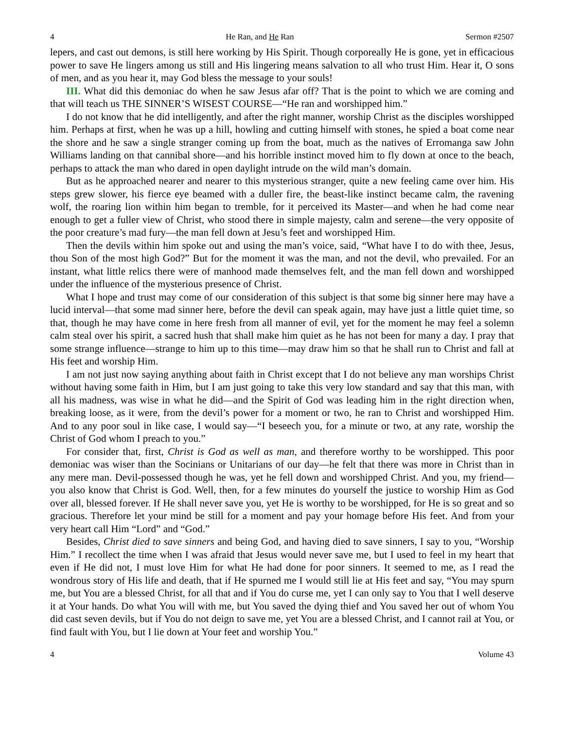4 He Ran, and He Ran Sermon #2507
lepers, and cast out demons, is still here working by His Spirit. Though corporeally He is gone, yet in efficacious power to save He lingers among us still and His lingering means salvation to all who trust Him. Hear it, O sons of men, and as you hear it, may God bless the message to your souls!
III. What did this demoniac do when he saw Jesus afar off? That is the point to which we are coming and that will teach us THE SINNER’S WISEST COURSE—“He ran and worshipped him.”
I do not know that he did intelligently, and after the right manner, worship Christ as the disciples worshipped him. Perhaps at first, when he was up a hill, howling and cutting himself with stones, he spied a boat come near the shore and he saw a single stranger coming up from the boat, much as the natives of Erromanga saw John Williams landing on that cannibal shore—and his horrible instinct moved him to fly down at once to the beach, perhaps to attack the man who dared in open daylight intrude on the wild man’s domain.
But as he approached nearer and nearer to this mysterious stranger, quite a new feeling came over him. His steps grew slower, his fierce eye beamed with a duller fire, the beast-like instinct became calm, the ravening wolf, the roaring lion within him began to tremble, for it perceived its Master—and when he had come near enough to get a fuller view of Christ, who stood there in simple majesty, calm and serene—the very opposite of the poor creature’s mad fury—the man fell down at Jesu’s feet and worshipped Him.
Then the devils within him spoke out and using the man’s voice, said, “What have I to do with thee, Jesus, thou Son of the most high God?” But for the moment it was the man, and not the devil, who prevailed. For an instant, what little relics there were of manhood made themselves felt, and the man fell down and worshipped under the influence of the mysterious presence of Christ.
What I hope and trust may come of our consideration of this subject is that some big sinner here may have a lucid interval—that some mad sinner here, before the devil can speak again, may have just a little quiet time, so that, though he may have come in here fresh from all manner of evil, yet for the moment he may feel a solemn calm steal over his spirit, a sacred hush that shall make him quiet as he has not been for many a day. I pray that some strange influence—strange to him up to this time—may draw him so that he shall run to Christ and fall at His feet and worship Him.
I am not just now saying anything about faith in Christ except that I do not believe any man worships Christ without having some faith in Him, but I am just going to take this very low standard and say that this man, with all his madness, was wise in what he did—and the Spirit of God was leading him in the right direction when, breaking loose, as it were, from the devil’s power for a moment or two, he ran to Christ and worshipped Him. And to any poor soul in like case, I would say—“I beseech you, for a minute or two, at any rate, worship the Christ of God whom I preach to you.”
For consider that, first, Christ is God as well as man, and therefore worthy to be worshipped. This poor demoniac was wiser than the Socinians or Unitarians of our day—he felt that there was more in Christ than in any mere man. Devil-possessed though he was, yet he fell down and worshipped Christ. And you, my friend—you also know that Christ is God. Well, then, for a few minutes do yourself the justice to worship Him as God over all, blessed forever. If He shall never save you, yet He is worthy to be worshipped, for He is so great and so gracious. Therefore let your mind be still for a moment and pay your homage before His feet. And from your very heart call Him “Lord” and “God.”
Besides, Christ died to save sinners and being God, and having died to save sinners, I say to you, “Worship Him.” I recollect the time when I was afraid that Jesus would never save me, but I used to feel in my heart that even if He did not, I must love Him for what He had done for poor sinners. It seemed to me, as I read the wondrous story of His life and death, that if He spurned me I would still lie at His feet and say, “You may spurn me, but You are a blessed Christ, for all that and if You do curse me, yet I can only say to You that I well deserve it at Your hands. Do what You will with me, but You saved the dying thief and You saved her out of whom You did cast seven devils, but if You do not deign to save me, yet You are a blessed Christ, and I cannot rail at You, or find fault with You, but I lie down at Your feet and worship You.”
4 Volume 43